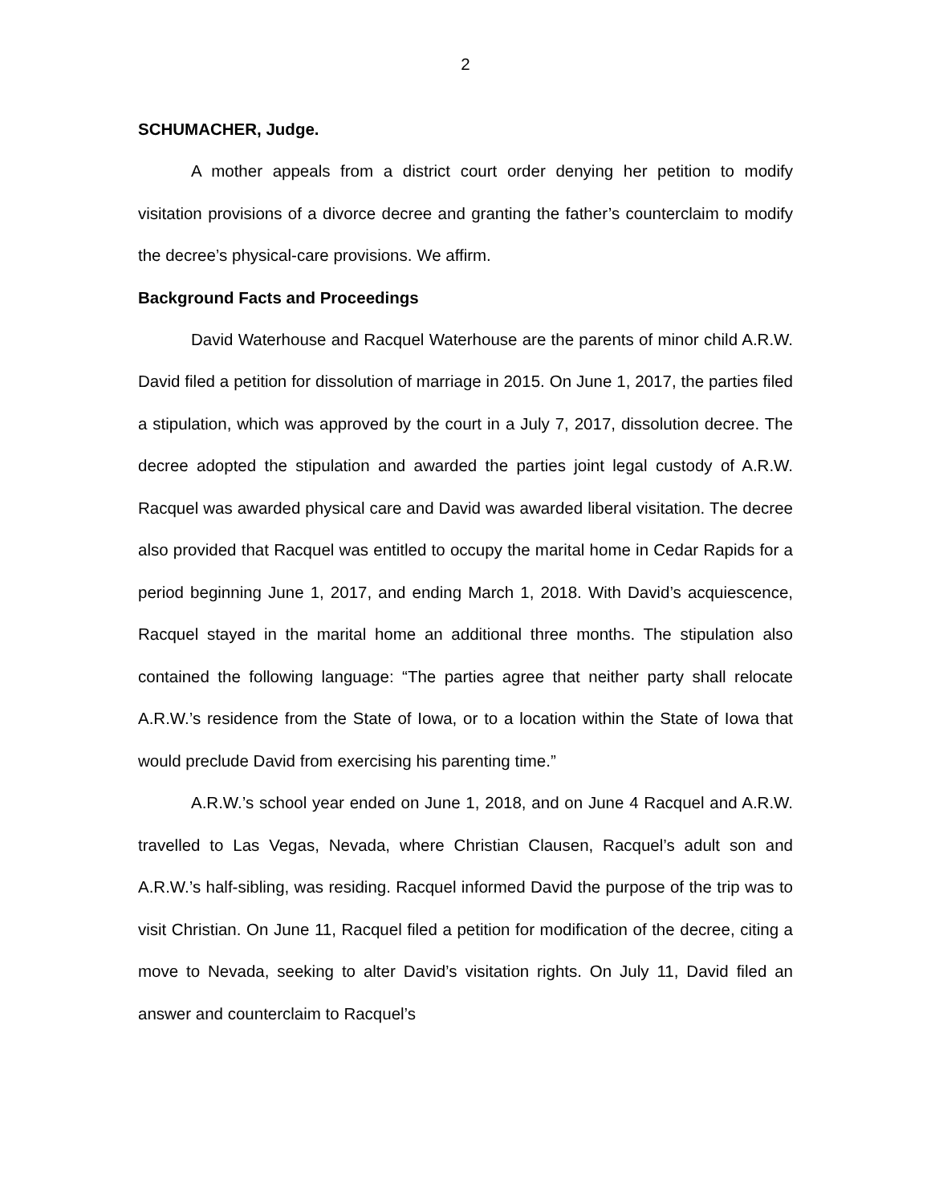2
SCHUMACHER, Judge.
A mother appeals from a district court order denying her petition to modify visitation provisions of a divorce decree and granting the father’s counterclaim to modify the decree’s physical-care provisions. We affirm.
Background Facts and Proceedings
David Waterhouse and Racquel Waterhouse are the parents of minor child A.R.W. David filed a petition for dissolution of marriage in 2015. On June 1, 2017, the parties filed a stipulation, which was approved by the court in a July 7, 2017, dissolution decree. The decree adopted the stipulation and awarded the parties joint legal custody of A.R.W. Racquel was awarded physical care and David was awarded liberal visitation. The decree also provided that Racquel was entitled to occupy the marital home in Cedar Rapids for a period beginning June 1, 2017, and ending March 1, 2018. With David’s acquiescence, Racquel stayed in the marital home an additional three months. The stipulation also contained the following language: “The parties agree that neither party shall relocate A.R.W.’s residence from the State of Iowa, or to a location within the State of Iowa that would preclude David from exercising his parenting time.”
A.R.W.’s school year ended on June 1, 2018, and on June 4 Racquel and A.R.W. travelled to Las Vegas, Nevada, where Christian Clausen, Racquel’s adult son and A.R.W.’s half-sibling, was residing. Racquel informed David the purpose of the trip was to visit Christian. On June 11, Racquel filed a petition for modification of the decree, citing a move to Nevada, seeking to alter David’s visitation rights. On July 11, David filed an answer and counterclaim to Racquel’s